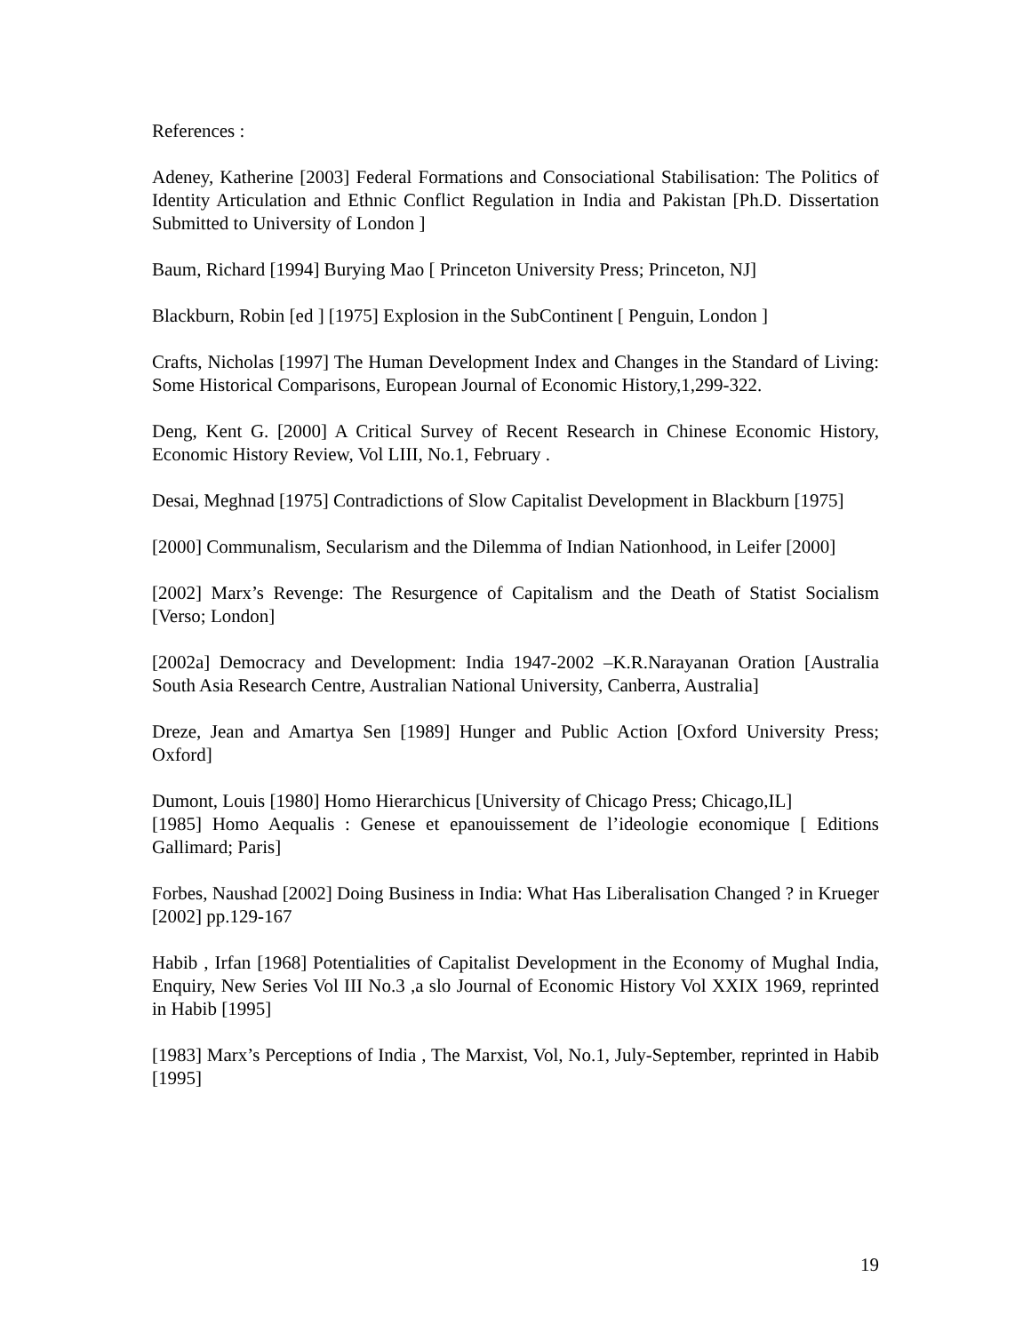References :
Adeney, Katherine [2003] Federal Formations and Consociational Stabilisation: The Politics of Identity Articulation and Ethnic Conflict Regulation in India and Pakistan [Ph.D. Dissertation Submitted to University of London ]
Baum, Richard [1994] Burying Mao [ Princeton University Press; Princeton, NJ]
Blackburn, Robin [ed ] [1975] Explosion in the SubContinent [ Penguin, London ]
Crafts, Nicholas [1997] The Human Development Index and Changes in the Standard of Living: Some Historical Comparisons, European Journal of Economic History,1,299-322.
Deng, Kent G. [2000] A Critical Survey of Recent Research in Chinese Economic History, Economic History Review, Vol LIII, No.1, February .
Desai, Meghnad [1975] Contradictions of Slow Capitalist Development in Blackburn [1975]
[2000] Communalism, Secularism and the Dilemma of Indian Nationhood, in Leifer [2000]
[2002] Marx’s Revenge: The Resurgence of Capitalism and the Death of Statist Socialism [Verso; London]
[2002a] Democracy and Development: India 1947-2002 –K.R.Narayanan Oration [Australia South Asia Research Centre, Australian National University, Canberra, Australia]
Dreze, Jean and Amartya Sen [1989] Hunger and Public Action [Oxford University Press; Oxford]
Dumont, Louis [1980] Homo Hierarchicus [University of Chicago Press; Chicago,IL]
[1985] Homo Aequalis : Genese et epanouissement de l’ideologie economique [ Editions Gallimard; Paris]
Forbes, Naushad [2002] Doing Business in India: What Has Liberalisation Changed ? in Krueger [2002] pp.129-167
Habib , Irfan [1968] Potentialities of Capitalist Development in the Economy of Mughal India, Enquiry, New Series Vol III No.3 ,a slo Journal of Economic History Vol XXIX 1969, reprinted in Habib [1995]
[1983] Marx’s Perceptions of India , The Marxist, Vol, No.1, July-September, reprinted in Habib [1995]
19